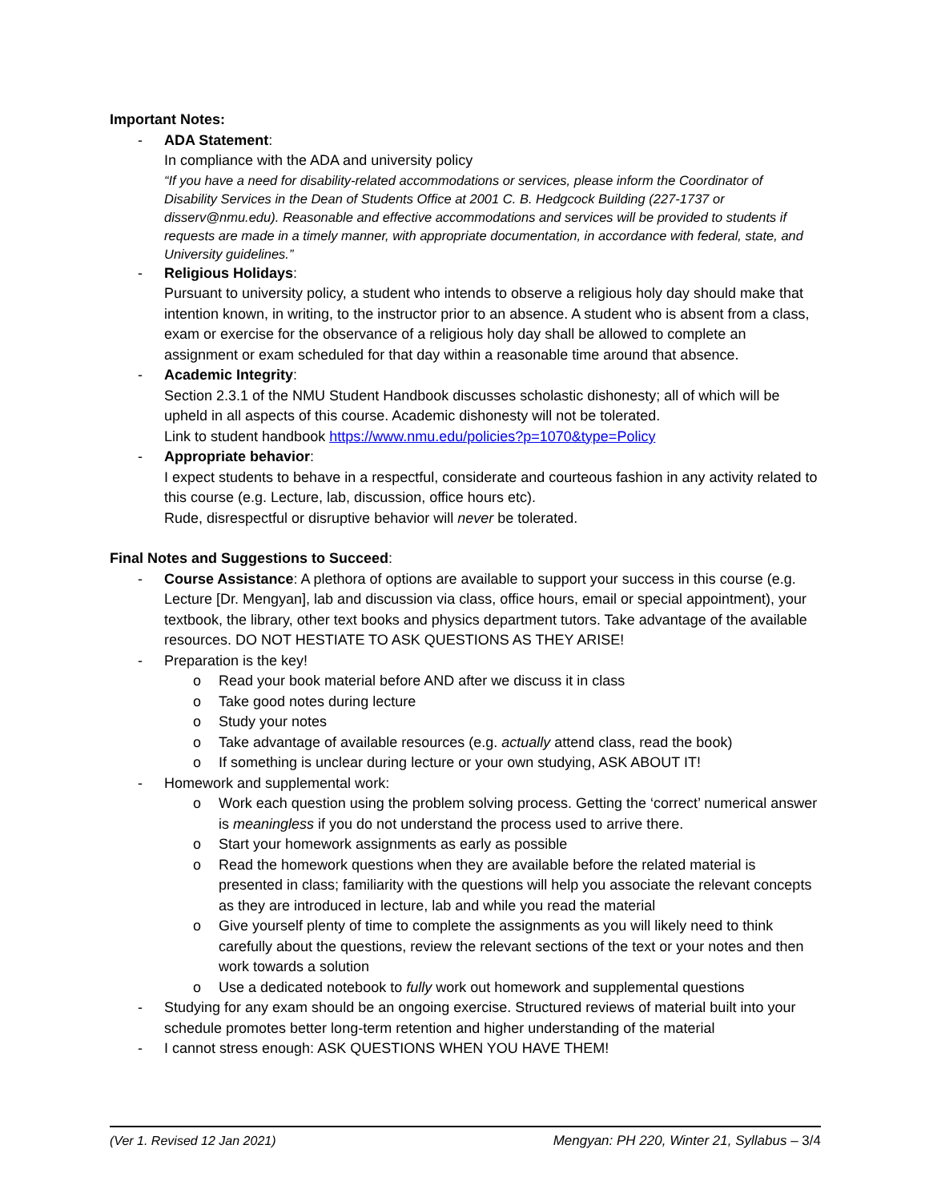Important Notes:
- ADA Statement:
In compliance with the ADA and university policy
“If you have a need for disability-related accommodations or services, please inform the Coordinator of Disability Services in the Dean of Students Office at 2001 C. B. Hedgcock Building (227-1737 or disserv@nmu.edu). Reasonable and effective accommodations and services will be provided to students if requests are made in a timely manner, with appropriate documentation, in accordance with federal, state, and University guidelines.”
- Religious Holidays:
Pursuant to university policy, a student who intends to observe a religious holy day should make that intention known, in writing, to the instructor prior to an absence. A student who is absent from a class, exam or exercise for the observance of a religious holy day shall be allowed to complete an assignment or exam scheduled for that day within a reasonable time around that absence.
- Academic Integrity:
Section 2.3.1 of the NMU Student Handbook discusses scholastic dishonesty; all of which will be upheld in all aspects of this course. Academic dishonesty will not be tolerated.
Link to student handbook https://www.nmu.edu/policies?p=1070&type=Policy
- Appropriate behavior:
I expect students to behave in a respectful, considerate and courteous fashion in any activity related to this course (e.g. Lecture, lab, discussion, office hours etc).
Rude, disrespectful or disruptive behavior will never be tolerated.
Final Notes and Suggestions to Succeed:
- Course Assistance: A plethora of options are available to support your success in this course (e.g. Lecture [Dr. Mengyan], lab and discussion via class, office hours, email or special appointment), your textbook, the library, other text books and physics department tutors. Take advantage of the available resources. DO NOT HESTIATE TO ASK QUESTIONS AS THEY ARISE!
- Preparation is the key!
o Read your book material before AND after we discuss it in class
o Take good notes during lecture
o Study your notes
o Take advantage of available resources (e.g. actually attend class, read the book)
o If something is unclear during lecture or your own studying, ASK ABOUT IT!
- Homework and supplemental work:
o Work each question using the problem solving process. Getting the ‘correct’ numerical answer is meaningless if you do not understand the process used to arrive there.
o Start your homework assignments as early as possible
o Read the homework questions when they are available before the related material is presented in class; familiarity with the questions will help you associate the relevant concepts as they are introduced in lecture, lab and while you read the material
o Give yourself plenty of time to complete the assignments as you will likely need to think carefully about the questions, review the relevant sections of the text or your notes and then work towards a solution
o Use a dedicated notebook to fully work out homework and supplemental questions
- Studying for any exam should be an ongoing exercise. Structured reviews of material built into your schedule promotes better long-term retention and higher understanding of the material
- I cannot stress enough: ASK QUESTIONS WHEN YOU HAVE THEM!
(Ver 1. Revised 12 Jan 2021) Mengyan: PH 220, Winter 21, Syllabus – 3/4